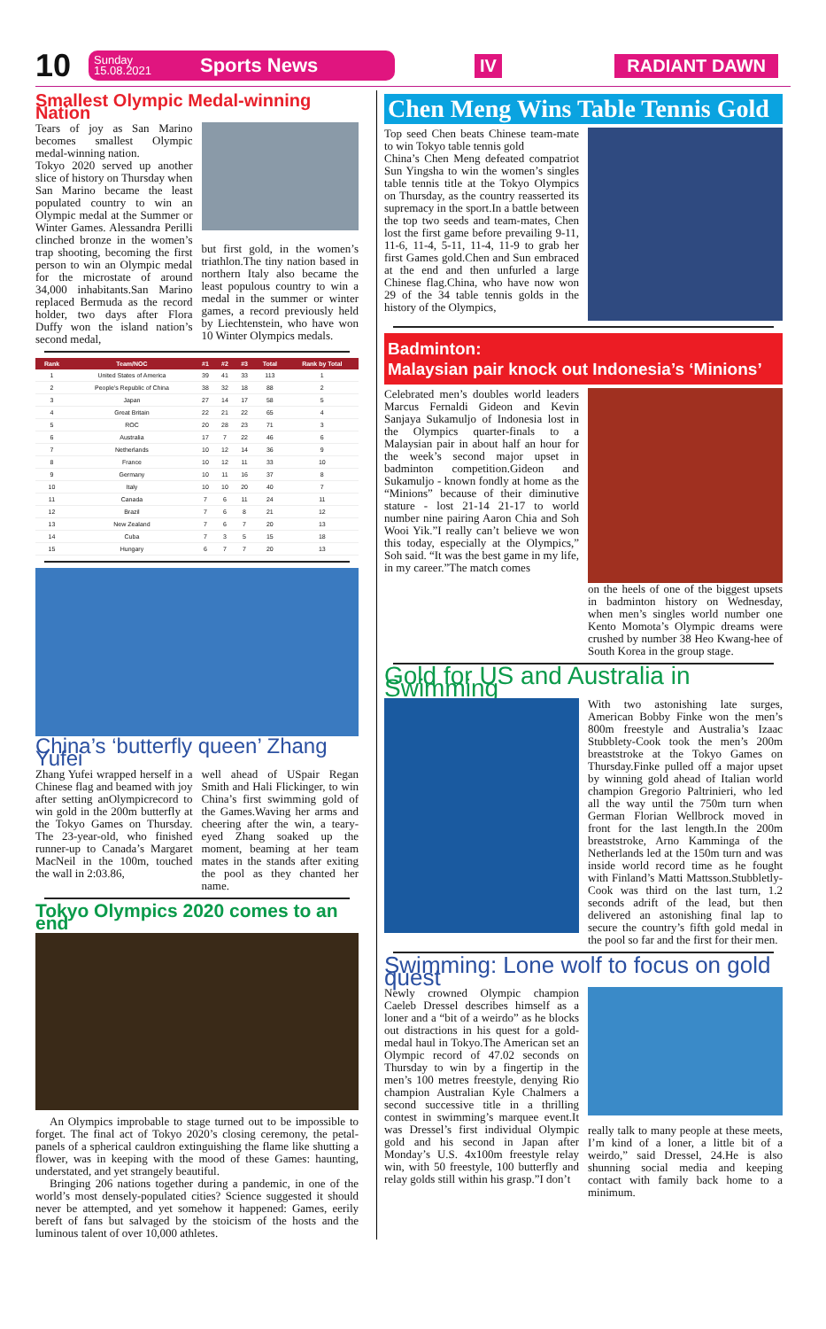10
Sunday
15.08.2021
Sports News
IV RADIANT DAWN
Smallest Olympic Medal-winning Nation
Tears of joy as San Marino becomes smallest Olympic medal-winning nation.
Tokyo 2020 served up another slice of history on Thursday when San Marino became the least populated country to win an Olympic medal at the Summer or Winter Games. Alessandra Perilli clinched bronze in the women’s trap shooting, becoming the first person to win an Olympic medal for the microstate of around 34,000 inhabitants.San Marino replaced Bermuda as the record holder, two days after Flora Duffy won the island nation’s second medal,
but first gold, in the women’s triathlon.The tiny nation based in northern Italy also became the least populous country to win a medal in the summer or winter games, a record previously held by Liechtenstein, who have won 10 Winter Olympics medals.
| Rank | Team/NOC | #1 | #2 | #3 | Total | Rank by Total |
| --- | --- | --- | --- | --- | --- | --- |
| 1 | United States of America | 39 | 41 | 33 | 113 | 1 |
| 2 | People's Republic of China | 38 | 32 | 18 | 88 | 2 |
| 3 | Japan | 27 | 14 | 17 | 58 | 5 |
| 4 | Great Britain | 22 | 21 | 22 | 65 | 4 |
| 5 | ROC | 20 | 28 | 23 | 71 | 3 |
| 6 | Australia | 17 | 7 | 22 | 46 | 6 |
| 7 | Netherlands | 10 | 12 | 14 | 36 | 9 |
| 8 | France | 10 | 12 | 11 | 33 | 10 |
| 9 | Germany | 10 | 11 | 16 | 37 | 8 |
| 10 | Italy | 10 | 10 | 20 | 40 | 7 |
| 11 | Canada | 7 | 6 | 11 | 24 | 11 |
| 12 | Brazil | 7 | 6 | 8 | 21 | 12 |
| 13 | New Zealand | 7 | 6 | 7 | 20 | 13 |
| 14 | Cuba | 7 | 3 | 5 | 15 | 18 |
| 15 | Hungary | 6 | 7 | 7 | 20 | 13 |
China’s ‘butterfly queen’ Zhang Yufei
Zhang Yufei wrapped herself in a Chinese flag and beamed with joy after setting anOlympicrecord to win gold in the 200m butterfly at the Tokyo Games on Thursday. The 23-year-old, who finished runner-up to Canada’s Margaret MacNeil in the 100m, touched the wall in 2:03.86,
well ahead of USpair Regan Smith and Hali Flickinger, to win China’s first swimming gold of the Games.Waving her arms and cheering after the win, a teary-eyed Zhang soaked up the moment, beaming at her team mates in the stands after exiting the pool as they chanted her name.
Tokyo Olympics 2020 comes to an end
An Olympics improbable to stage turned out to be impossible to forget. The final act of Tokyo 2020’s closing ceremony, the petal-panels of a spherical cauldron extinguishing the flame like shutting a flower, was in keeping with the mood of these Games: haunting, understated, and yet strangely beautiful.
Bringing 206 nations together during a pandemic, in one of the world’s most densely-populated cities? Science suggested it should never be attempted, and yet somehow it happened: Games, eerily bereft of fans but salvaged by the stoicism of the hosts and the luminous talent of over 10,000 athletes.
Chen Meng Wins Table Tennis Gold
Top seed Chen beats Chinese team-mate to win Tokyo table tennis gold
China’s Chen Meng defeated compatriot Sun Yingsha to win the women’s singles table tennis title at the Tokyo Olympics on Thursday, as the country reasserted its supremacy in the sport.In a battle between the top two seeds and team-mates, Chen lost the first game before prevailing 9-11, 11-6, 11-4, 5-11, 11-4, 11-9 to grab her first Games gold.Chen and Sun embraced at the end and then unfurled a large Chinese flag.China, who have now won 29 of the 34 table tennis golds in the history of the Olympics,
Badminton:
Malaysian pair knock out Indonesia’s ‘Minions’
Celebrated men’s doubles world leaders Marcus Fernaldi Gideon and Kevin Sanjaya Sukamuljo of Indonesia lost in the Olympics quarter-finals to a Malaysian pair in about half an hour for the week’s second major upset in badminton competition.Gideon and Sukamuljo - known fondly at home as the “Minions” because of their diminutive stature - lost 21-14 21-17 to world number nine pairing Aaron Chia and Soh Wooi Yik.”I really can’t believe we won this today, especially at the Olympics,” Soh said. “It was the best game in my life, in my career.”The match comes
on the heels of one of the biggest upsets in badminton history on Wednesday, when men’s singles world number one Kento Momota’s Olympic dreams were crushed by number 38 Heo Kwang-hee of South Korea in the group stage.
Gold for US and Australia in Swimming
With two astonishing late surges, American Bobby Finke won the men’s 800m freestyle and Australia’s Izaac Stubblety-Cook took the men’s 200m breaststroke at the Tokyo Games on Thursday.Finke pulled off a major upset by winning gold ahead of Italian world champion Gregorio Paltrinieri, who led all the way until the 750m turn when German Florian Wellbrock moved in front for the last length.In the 200m breaststroke, Arno Kamminga of the Netherlands led at the 150m turn and was inside world record time as he fought with Finland’s Matti Mattsson.Stubbletly-Cook was third on the last turn, 1.2 seconds adrift of the lead, but then delivered an astonishing final lap to secure the country’s fifth gold medal in the pool so far and the first for their men.
Swimming: Lone wolf to focus on gold quest
Newly crowned Olympic champion Caeleb Dressel describes himself as a loner and a “bit of a weirdo” as he blocks out distractions in his quest for a gold-medal haul in Tokyo.The American set an Olympic record of 47.02 seconds on Thursday to win by a fingertip in the men’s 100 metres freestyle, denying Rio champion Australian Kyle Chalmers a second successive title in a thrilling contest in swimming’s marquee event.It was Dressel’s first individual Olympic gold and his second in Japan after Monday’s U.S. 4x100m freestyle relay win, with 50 freestyle, 100 butterfly and relay golds still within his grasp.”I don’t
really talk to many people at these meets, I’m kind of a loner, a little bit of a weirdo,” said Dressel, 24.He is also shunning social media and keeping contact with family back home to a minimum.